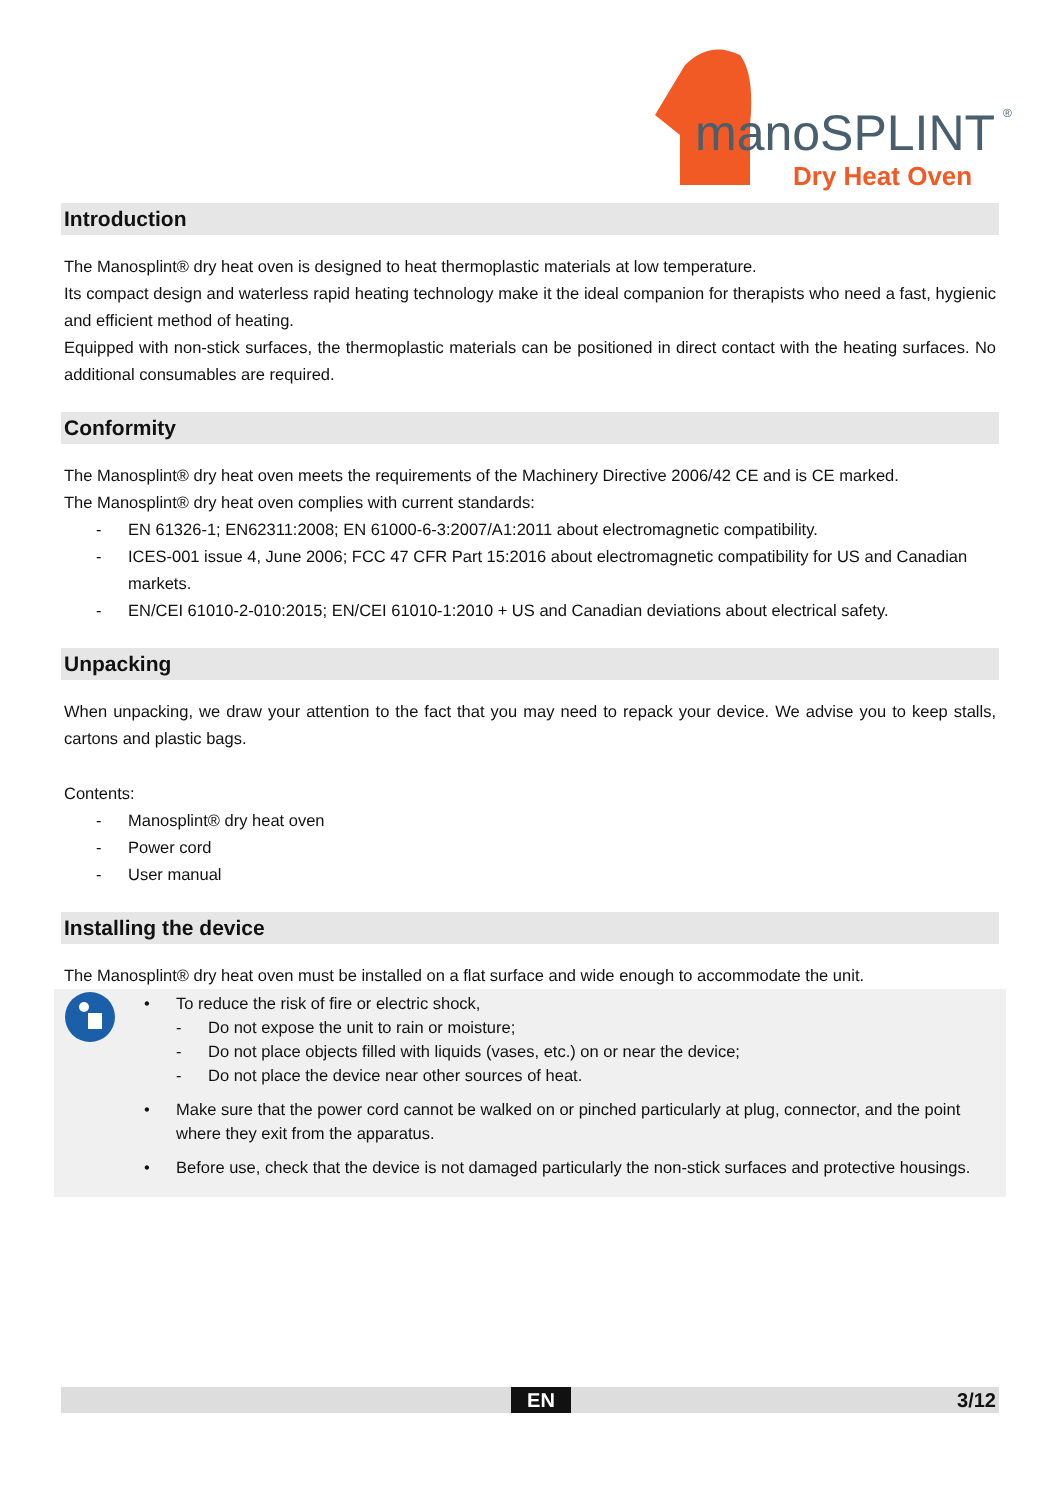manoSPLINT
®
Dry Heat Oven
Introduction
The Manosplint® dry heat oven is designed to heat thermoplastic materials at low temperature.
Its compact design and waterless rapid heating technology make it the ideal companion for therapists who need a fast, hygienic and efficient method of heating.
Equipped with non-stick surfaces, the thermoplastic materials can be positioned in direct contact with the heating surfaces. No additional consumables are required.
Conformity
The Manosplint® dry heat oven meets the requirements of the Machinery Directive 2006/42 CE and is CE marked.
The Manosplint® dry heat oven complies with current standards:
- EN 61326-1; EN62311:2008; EN 61000-6-3:2007/A1:2011 about electromagnetic compatibility.
- ICES-001 issue 4, June 2006; FCC 47 CFR Part 15:2016 about electromagnetic compatibility for US and Canadian markets.
- EN/CEI 61010-2-010:2015; EN/CEI 61010-1:2010 + US and Canadian deviations about electrical safety.
Unpacking
When unpacking, we draw your attention to the fact that you may need to repack your device. We advise you to keep stalls, cartons and plastic bags.
Contents:
- Manosplint® dry heat oven
- Power cord
- User manual
Installing the device
The Manosplint® dry heat oven must be installed on a flat surface and wide enough to accommodate the unit.
• To reduce the risk of fire or electric shock,
- Do not expose the unit to rain or moisture;
- Do not place objects filled with liquids (vases, etc.) on or near the device;
- Do not place the device near other sources of heat.
• Make sure that the power cord cannot be walked on or pinched particularly at plug, connector, and the point where they exit from the apparatus.
• Before use, check that the device is not damaged particularly the non-stick surfaces and protective housings.
EN 3/12